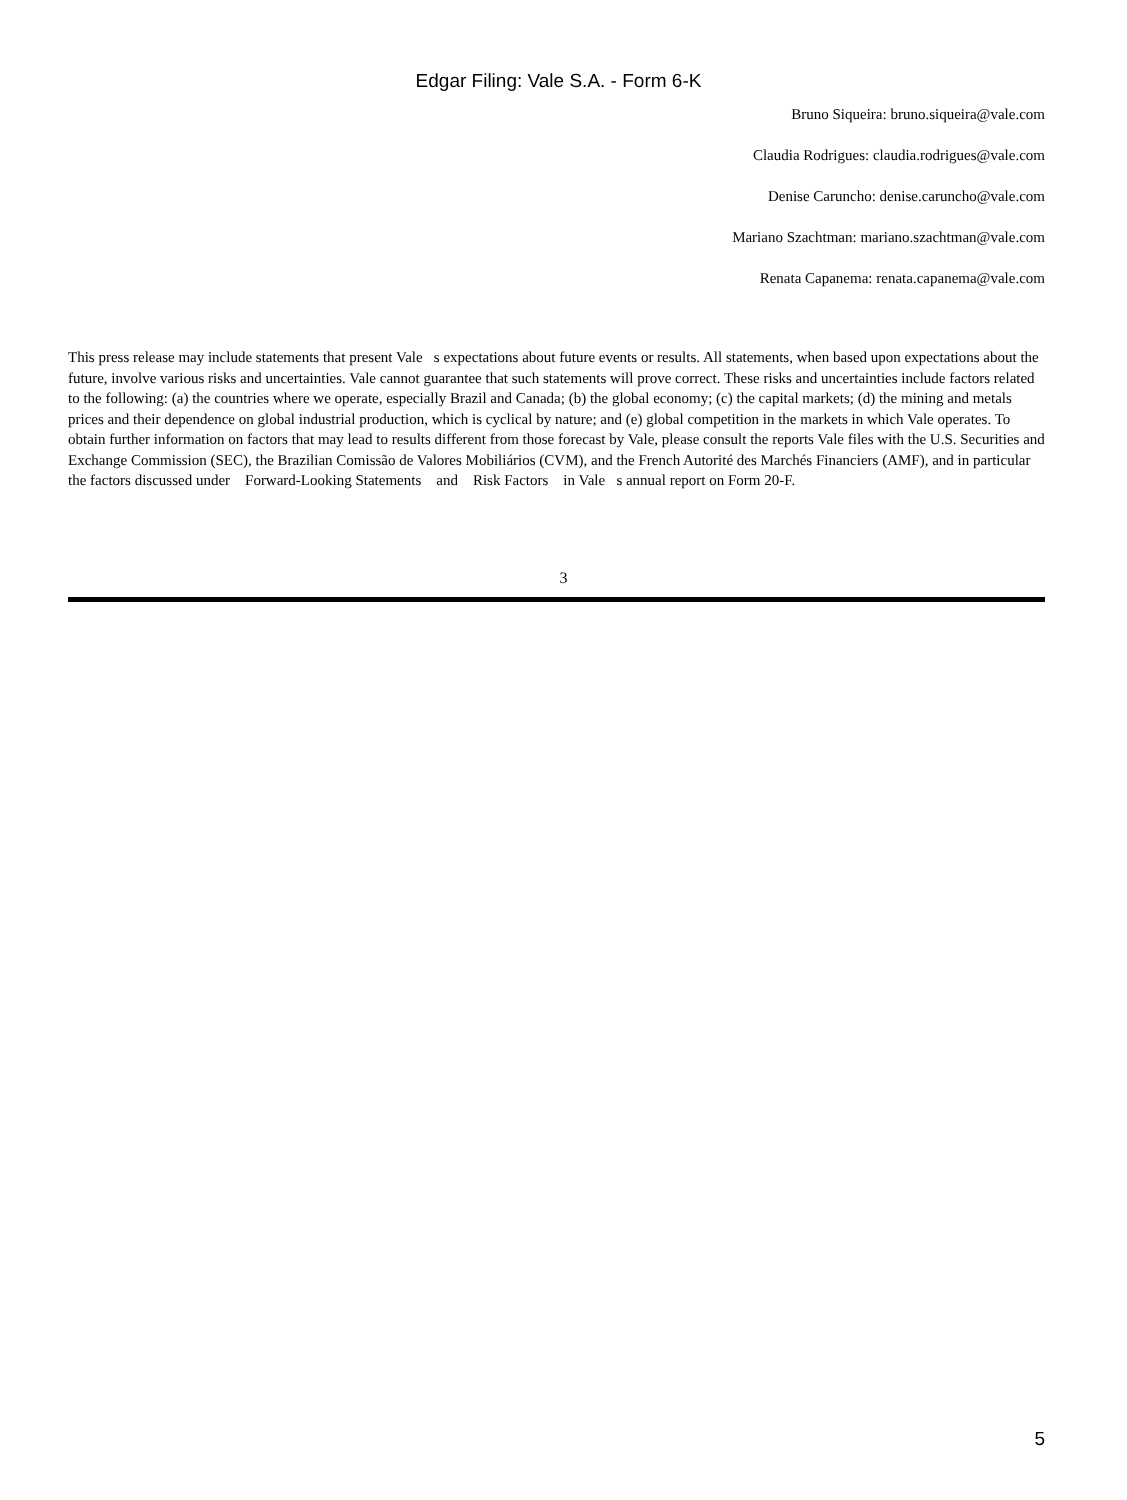Edgar Filing: Vale S.A. - Form 6-K
Bruno Siqueira: bruno.siqueira@vale.com
Claudia Rodrigues: claudia.rodrigues@vale.com
Denise Caruncho: denise.caruncho@vale.com
Mariano Szachtman: mariano.szachtman@vale.com
Renata Capanema: renata.capanema@vale.com
This press release may include statements that present Vale s expectations about future events or results. All statements, when based upon expectations about the future, involve various risks and uncertainties. Vale cannot guarantee that such statements will prove correct. These risks and uncertainties include factors related to the following: (a) the countries where we operate, especially Brazil and Canada; (b) the global economy; (c) the capital markets; (d) the mining and metals prices and their dependence on global industrial production, which is cyclical by nature; and (e) global competition in the markets in which Vale operates. To obtain further information on factors that may lead to results different from those forecast by Vale, please consult the reports Vale files with the U.S. Securities and Exchange Commission (SEC), the Brazilian Comissão de Valores Mobiliários (CVM), and the French Autorité des Marchés Financiers (AMF), and in particular the factors discussed under Forward-Looking Statements and Risk Factors in Vale s annual report on Form 20-F.
3
5